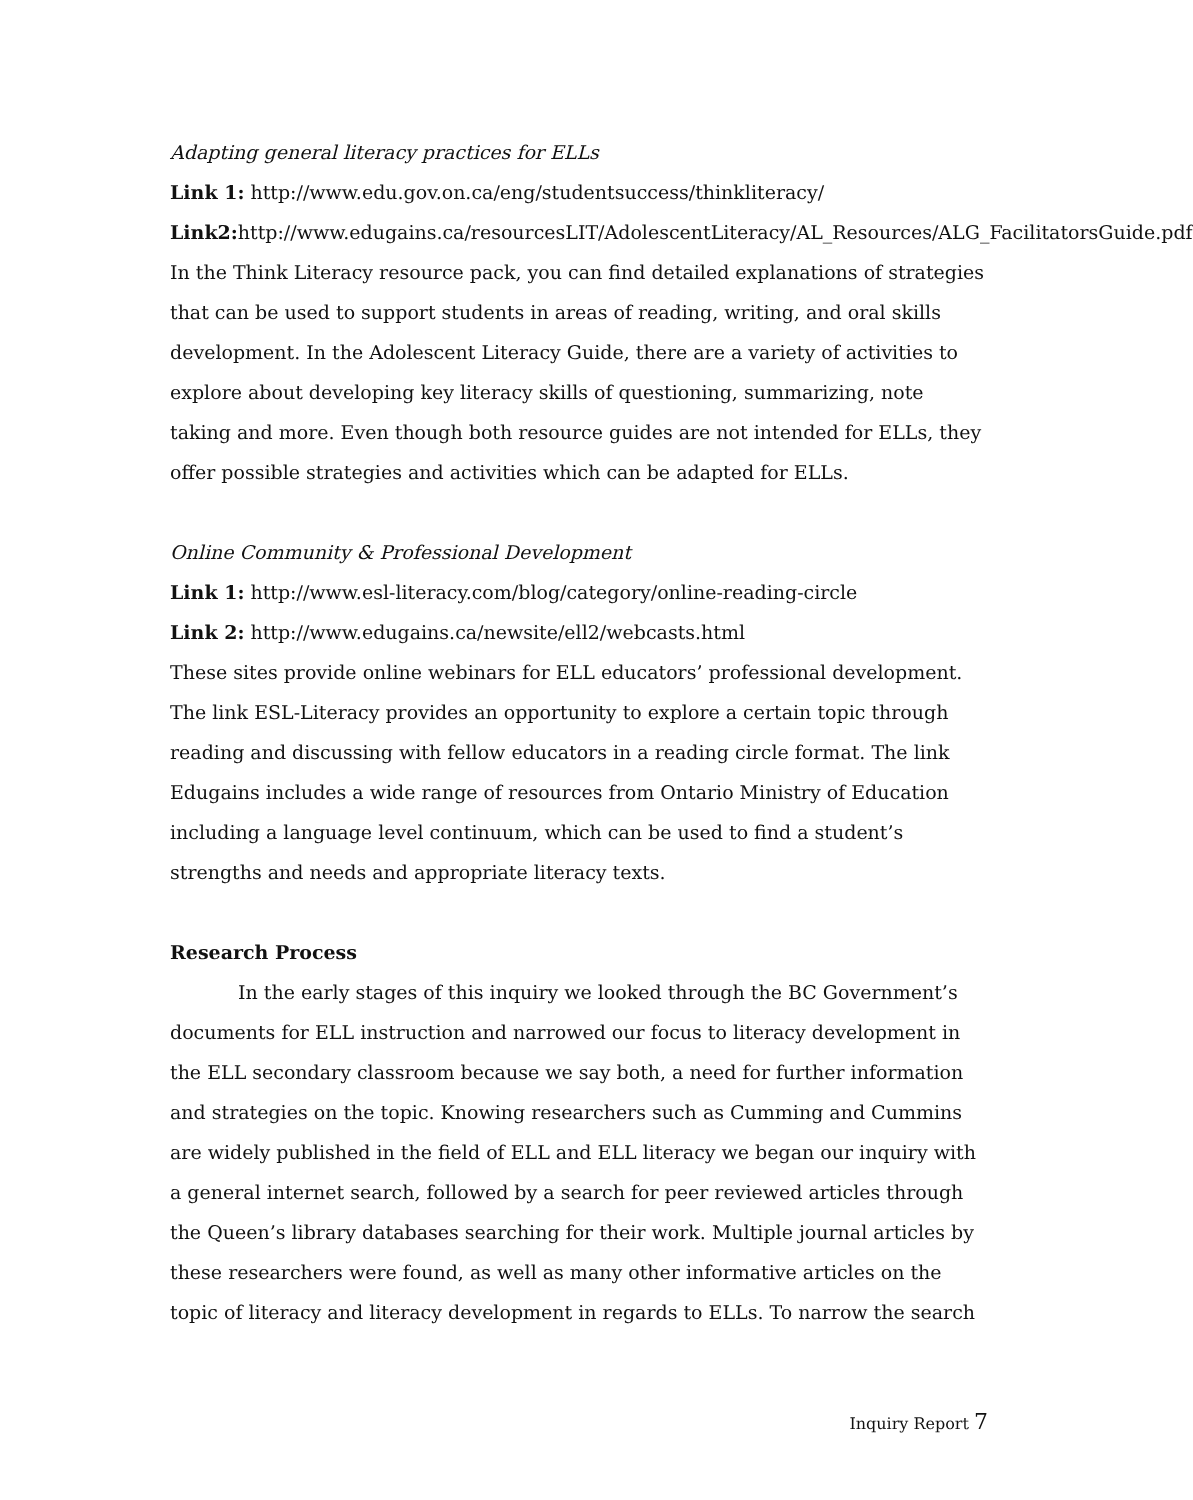Adapting general literacy practices for ELLs
Link 1: http://www.edu.gov.on.ca/eng/studentsuccess/thinkliteracy/
Link2: http://www.edugains.ca/resourcesLIT/AdolescentLiteracy/AL_Resources/ALG_FacilitatorsGuide.pdf
In the Think Literacy resource pack, you can find detailed explanations of strategies that can be used to support students in areas of reading, writing, and oral skills development. In the Adolescent Literacy Guide, there are a variety of activities to explore about developing key literacy skills of questioning, summarizing, note taking and more. Even though both resource guides are not intended for ELLs, they offer possible strategies and activities which can be adapted for ELLs.
Online Community & Professional Development
Link 1: http://www.esl-literacy.com/blog/category/online-reading-circle
Link 2: http://www.edugains.ca/newsite/ell2/webcasts.html
These sites provide online webinars for ELL educators’ professional development. The link ESL-Literacy provides an opportunity to explore a certain topic through reading and discussing with fellow educators in a reading circle format. The link Edugains includes a wide range of resources from Ontario Ministry of Education including a language level continuum, which can be used to find a student’s strengths and needs and appropriate literacy texts.
Research Process
In the early stages of this inquiry we looked through the BC Government’s documents for ELL instruction and narrowed our focus to literacy development in the ELL secondary classroom because we say both, a need for further information and strategies on the topic. Knowing researchers such as Cumming and Cummins are widely published in the field of ELL and ELL literacy we began our inquiry with a general internet search, followed by a search for peer reviewed articles through the Queen’s library databases searching for their work. Multiple journal articles by these researchers were found, as well as many other informative articles on the topic of literacy and literacy development in regards to ELLs. To narrow the search
Inquiry Report 7